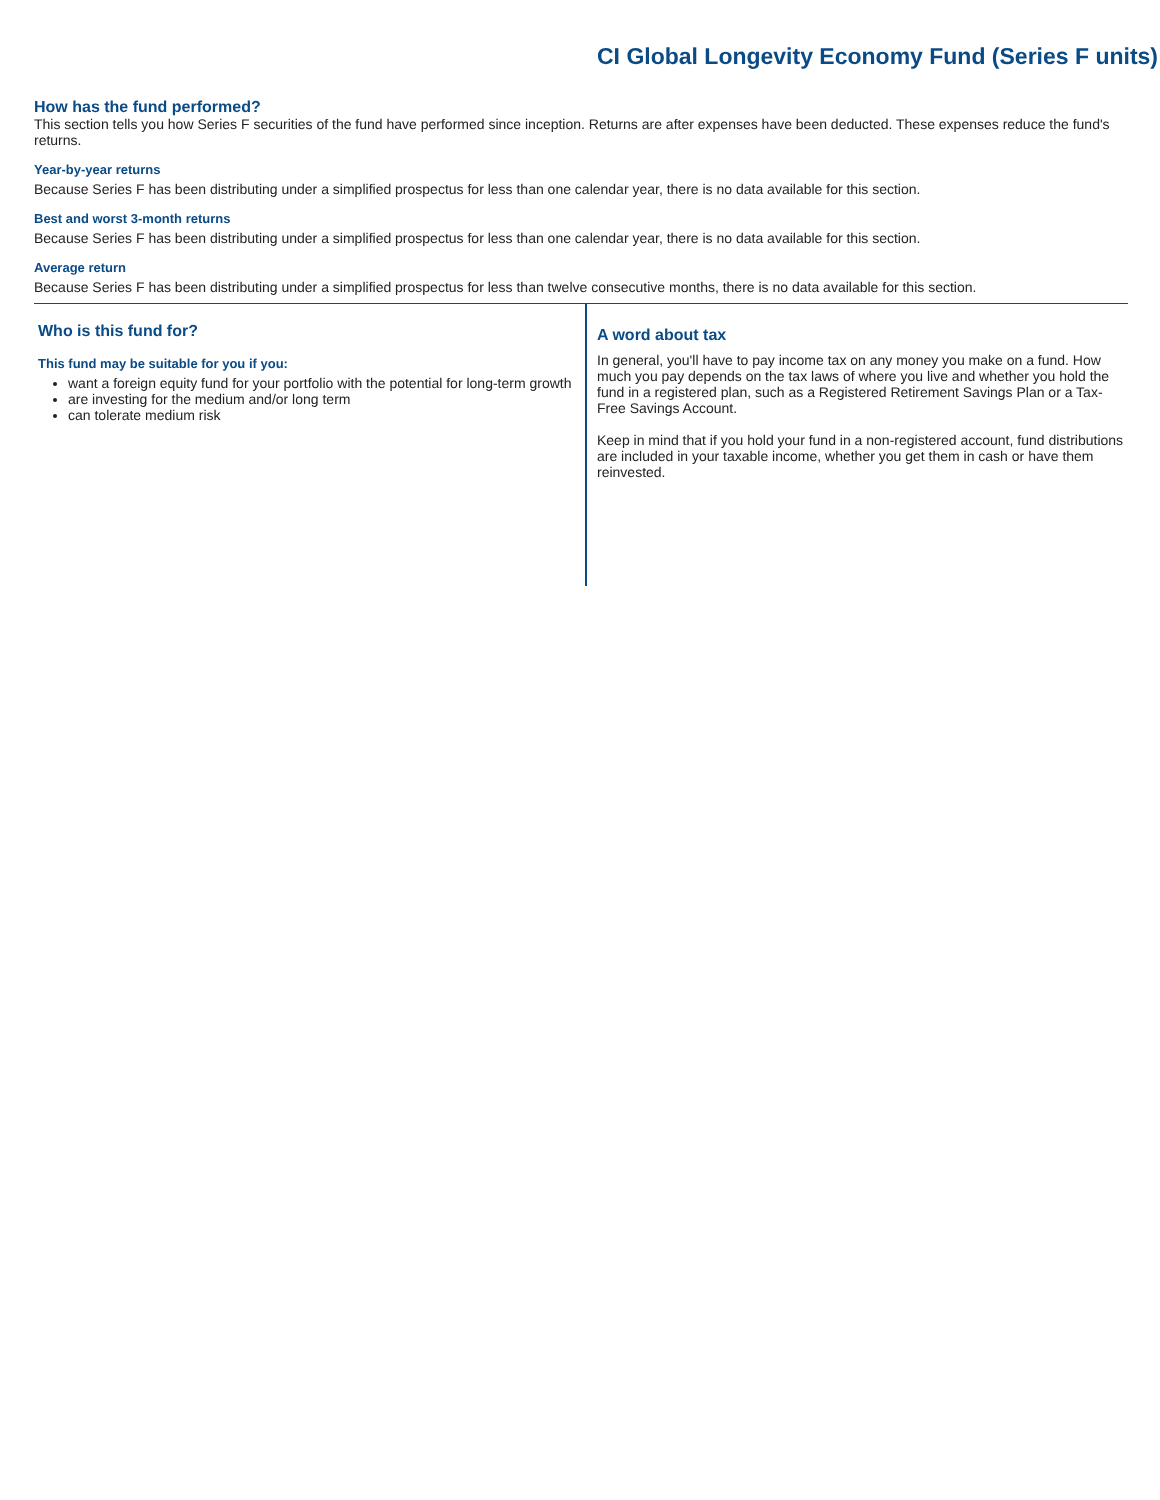CI Global Longevity Economy Fund (Series F units)
How has the fund performed?
This section tells you how Series F securities of the fund have performed since inception. Returns are after expenses have been deducted. These expenses reduce the fund's returns.
Year-by-year returns
Because Series F has been distributing under a simplified prospectus for less than one calendar year, there is no data available for this section.
Best and worst 3-month returns
Because Series F has been distributing under a simplified prospectus for less than one calendar year, there is no data available for this section.
Average return
Because Series F has been distributing under a simplified prospectus for less than twelve consecutive months, there is no data available for this section.
Who is this fund for?
This fund may be suitable for you if you:
want a foreign equity fund for your portfolio with the potential for long-term growth
are investing for the medium and/or long term
can tolerate medium risk
A word about tax
In general, you'll have to pay income tax on any money you make on a fund. How much you pay depends on the tax laws of where you live and whether you hold the fund in a registered plan, such as a Registered Retirement Savings Plan or a Tax-Free Savings Account.
Keep in mind that if you hold your fund in a non-registered account, fund distributions are included in your taxable income, whether you get them in cash or have them reinvested.